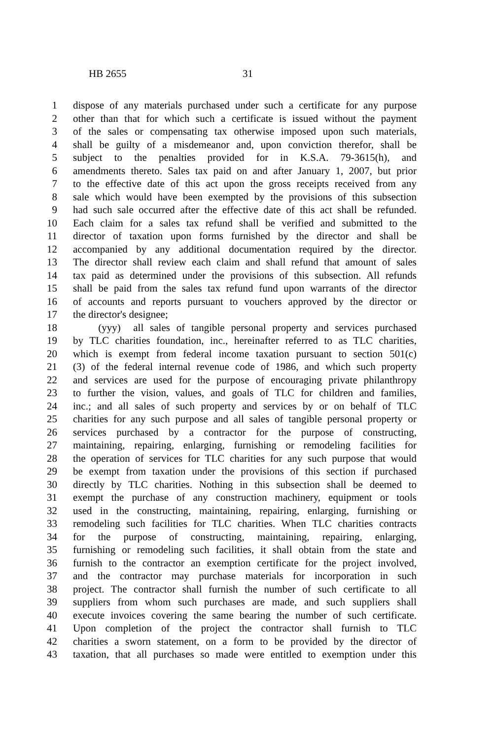HB 2655 31
1 dispose of any materials purchased under such a certificate for any purpose
2 other than that for which such a certificate is issued without the payment
3 of the sales or compensating tax otherwise imposed upon such materials,
4 shall be guilty of a misdemeanor and, upon conviction therefor, shall be
5 subject to the penalties provided for in K.S.A. 79-3615(h), and
6 amendments thereto. Sales tax paid on and after January 1, 2007, but prior
7 to the effective date of this act upon the gross receipts received from any
8 sale which would have been exempted by the provisions of this subsection
9 had such sale occurred after the effective date of this act shall be refunded.
10 Each claim for a sales tax refund shall be verified and submitted to the
11 director of taxation upon forms furnished by the director and shall be
12 accompanied by any additional documentation required by the director.
13 The director shall review each claim and shall refund that amount of sales
14 tax paid as determined under the provisions of this subsection. All refunds
15 shall be paid from the sales tax refund fund upon warrants of the director
16 of accounts and reports pursuant to vouchers approved by the director or
17 the director's designee;
18 (yyy) all sales of tangible personal property and services purchased
19 by TLC charities foundation, inc., hereinafter referred to as TLC charities,
20 which is exempt from federal income taxation pursuant to section 501(c)
21 (3) of the federal internal revenue code of 1986, and which such property
22 and services are used for the purpose of encouraging private philanthropy
23 to further the vision, values, and goals of TLC for children and families,
24 inc.; and all sales of such property and services by or on behalf of TLC
25 charities for any such purpose and all sales of tangible personal property or
26 services purchased by a contractor for the purpose of constructing,
27 maintaining, repairing, enlarging, furnishing or remodeling facilities for
28 the operation of services for TLC charities for any such purpose that would
29 be exempt from taxation under the provisions of this section if purchased
30 directly by TLC charities. Nothing in this subsection shall be deemed to
31 exempt the purchase of any construction machinery, equipment or tools
32 used in the constructing, maintaining, repairing, enlarging, furnishing or
33 remodeling such facilities for TLC charities. When TLC charities contracts
34 for the purpose of constructing, maintaining, repairing, enlarging,
35 furnishing or remodeling such facilities, it shall obtain from the state and
36 furnish to the contractor an exemption certificate for the project involved,
37 and the contractor may purchase materials for incorporation in such
38 project. The contractor shall furnish the number of such certificate to all
39 suppliers from whom such purchases are made, and such suppliers shall
40 execute invoices covering the same bearing the number of such certificate.
41 Upon completion of the project the contractor shall furnish to TLC
42 charities a sworn statement, on a form to be provided by the director of
43 taxation, that all purchases so made were entitled to exemption under this